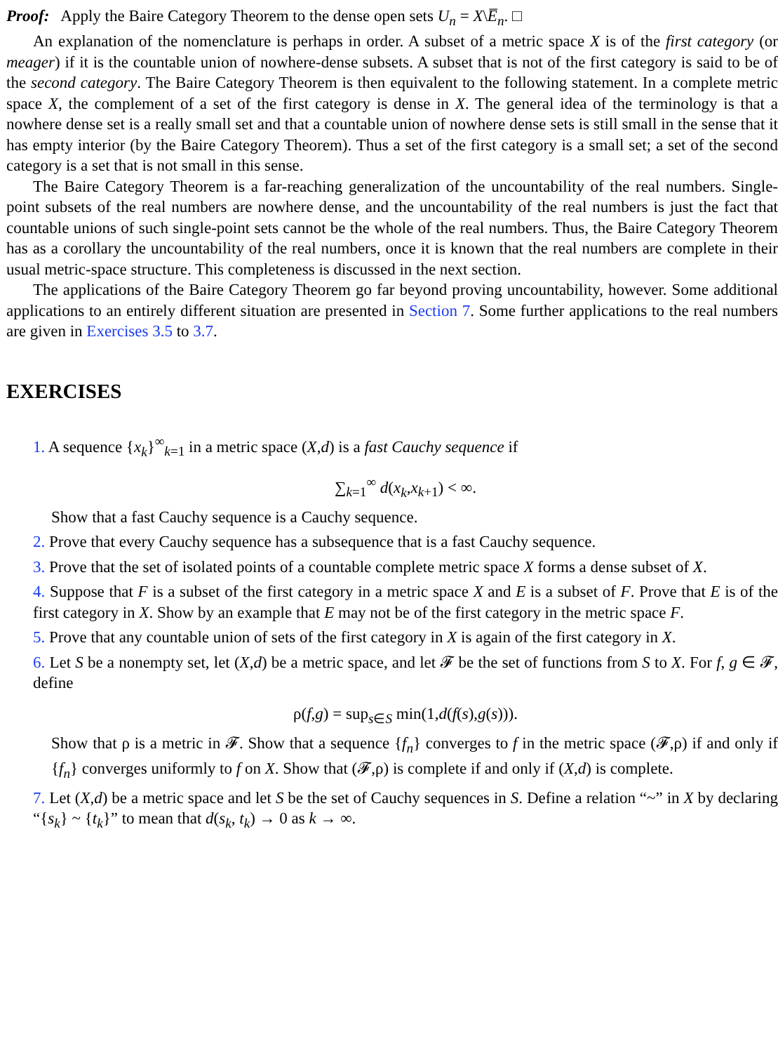Proof: Apply the Baire Category Theorem to the dense open sets U<sub>n</sub> = X\E̅<sub>n</sub>. □
An explanation of the nomenclature is perhaps in order. A subset of a metric space X is of the first category (or meager) if it is the countable union of nowhere-dense subsets. A subset that is not of the first category is said to be of the second category. The Baire Category Theorem is then equivalent to the following statement. In a complete metric space X, the complement of a set of the first category is dense in X. The general idea of the terminology is that a nowhere dense set is a really small set and that a countable union of nowhere dense sets is still small in the sense that it has empty interior (by the Baire Category Theorem). Thus a set of the first category is a small set; a set of the second category is a set that is not small in this sense.
The Baire Category Theorem is a far-reaching generalization of the uncountability of the real numbers. Single-point subsets of the real numbers are nowhere dense, and the uncountability of the real numbers is just the fact that countable unions of such single-point sets cannot be the whole of the real numbers. Thus, the Baire Category Theorem has as a corollary the uncountability of the real numbers, once it is known that the real numbers are complete in their usual metric-space structure. This completeness is discussed in the next section.
The applications of the Baire Category Theorem go far beyond proving uncountability, however. Some additional applications to an entirely different situation are presented in Section 7. Some further applications to the real numbers are given in Exercises 3.5 to 3.7.
EXERCISES
1. A sequence {x<sub>k</sub>}<sup>∞</sup><sub>k=1</sub> in a metric space (X,d) is a fast Cauchy sequence if
∑<sub>k=1</sub><sup>∞</sup> d(x<sub>k</sub>,x<sub>k+1</sub>) < ∞.
Show that a fast Cauchy sequence is a Cauchy sequence.
2. Prove that every Cauchy sequence has a subsequence that is a fast Cauchy sequence.
3. Prove that the set of isolated points of a countable complete metric space X forms a dense subset of X.
4. Suppose that F is a subset of the first category in a metric space X and E is a subset of F. Prove that E is of the first category in X. Show by an example that E may not be of the first category in the metric space F.
5. Prove that any countable union of sets of the first category in X is again of the first category in X.
6. Let S be a nonempty set, let (X,d) be a metric space, and let 𝓕 be the set of functions from S to X. For f, g ∈ 𝓕, define
ρ(f,g) = sup<sub>s∈S</sub> min(1,d(f(s),g(s))).
Show that ρ is a metric in 𝓕. Show that a sequence {f<sub>n</sub>} converges to f in the metric space (𝓕,ρ) if and only if {f<sub>n</sub>} converges uniformly to f on X. Show that (𝓕,ρ) is complete if and only if (X,d) is complete.
7. Let (X,d) be a metric space and let S be the set of Cauchy sequences in S. Define a relation “~” in X by declaring “{s<sub>k</sub>} ~ {t<sub>k</sub>}” to mean that d(s<sub>k</sub>, t<sub>k</sub>) → 0 as k → ∞.